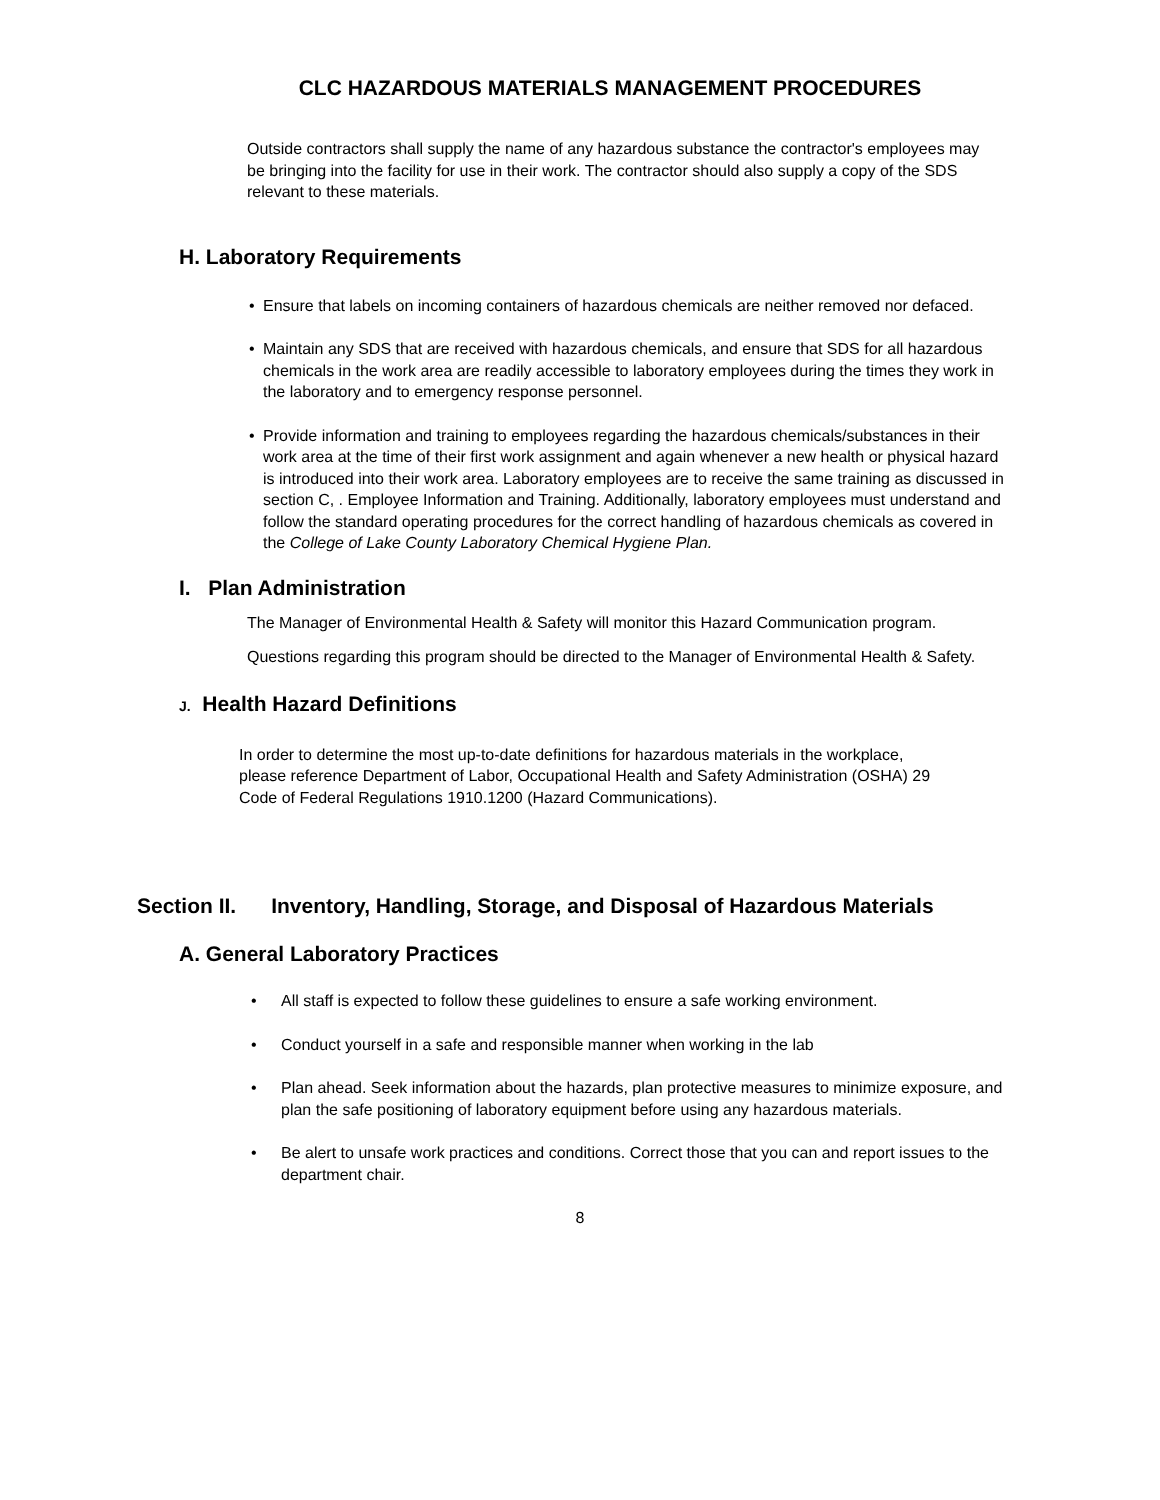CLC HAZARDOUS MATERIALS MANAGEMENT PROCEDURES
Outside contractors shall supply the name of any hazardous substance the contractor's employees may be bringing into the facility for use in their work. The contractor should also supply a copy of the SDS relevant to these materials.
H. Laboratory Requirements
• Ensure that labels on incoming containers of hazardous chemicals are neither removed nor defaced.
• Maintain any SDS that are received with hazardous chemicals, and ensure that SDS for all hazardous chemicals in the work area are readily accessible to laboratory employees during the times they work in the laboratory and to emergency response personnel.
• Provide information and training to employees regarding the hazardous chemicals/substances in their work area at the time of their first work assignment and again whenever a new health or physical hazard is introduced into their work area. Laboratory employees are to receive the same training as discussed in section C, . Employee Information and Training. Additionally, laboratory employees must understand and follow the standard operating procedures for the correct handling of hazardous chemicals as covered in the College of Lake County Laboratory Chemical Hygiene Plan.
I. Plan Administration
The Manager of Environmental Health & Safety will monitor this Hazard Communication program.
Questions regarding this program should be directed to the Manager of Environmental Health & Safety.
J. Health Hazard Definitions
In order to determine the most up-to-date definitions for hazardous materials in the workplace, please reference Department of Labor, Occupational Health and Safety Administration (OSHA) 29 Code of Federal Regulations 1910.1200 (Hazard Communications).
Section II. Inventory, Handling, Storage, and Disposal of Hazardous Materials
A. General Laboratory Practices
• All staff is expected to follow these guidelines to ensure a safe working environment.
• Conduct yourself in a safe and responsible manner when working in the lab
• Plan ahead. Seek information about the hazards, plan protective measures to minimize exposure, and plan the safe positioning of laboratory equipment before using any hazardous materials.
• Be alert to unsafe work practices and conditions. Correct those that you can and report issues to the department chair.
8